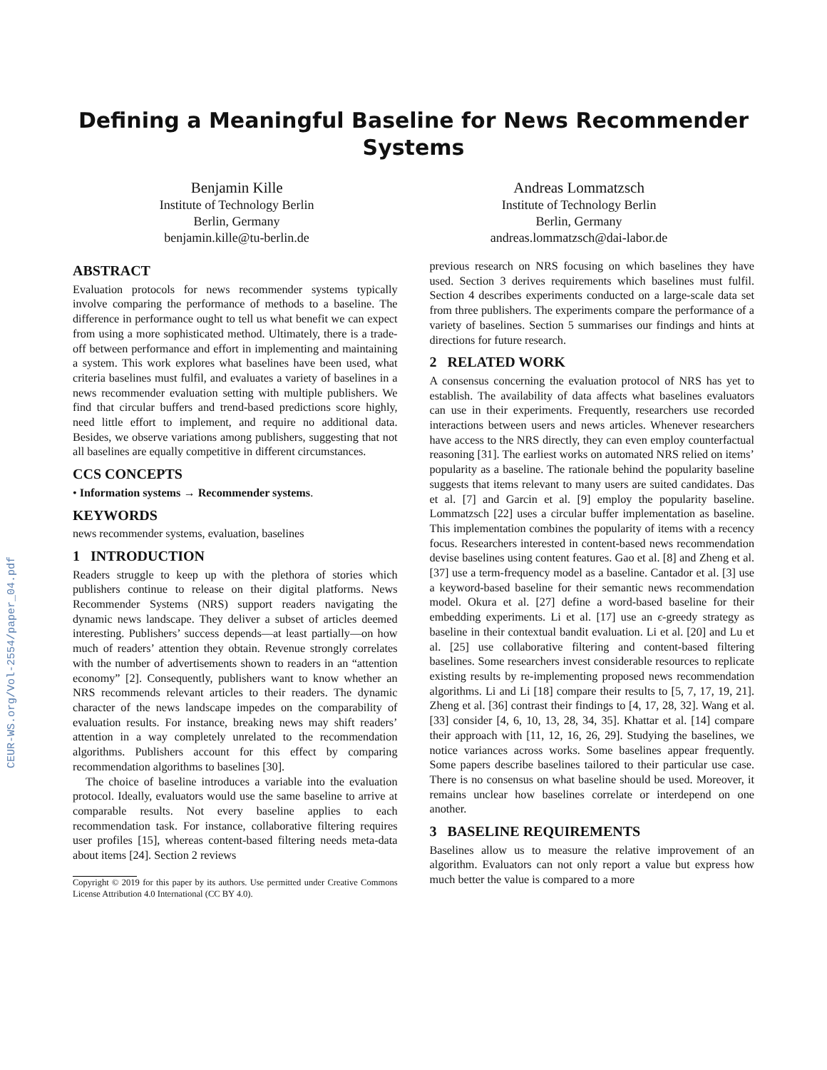CEUR-WS.org/Vol-2554/paper_04.pdf
Defining a Meaningful Baseline for News Recommender
Systems
Benjamin Kille
Institute of Technology Berlin
Berlin, Germany
benjamin.kille@tu-berlin.de
Andreas Lommatzsch
Institute of Technology Berlin
Berlin, Germany
andreas.lommatzsch@dai-labor.de
ABSTRACT
Evaluation protocols for news recommender systems typically involve comparing the performance of methods to a baseline. The difference in performance ought to tell us what benefit we can expect from using a more sophisticated method. Ultimately, there is a trade-off between performance and effort in implementing and maintaining a system. This work explores what baselines have been used, what criteria baselines must fulfil, and evaluates a variety of baselines in a news recommender evaluation setting with multiple publishers. We find that circular buffers and trend-based predictions score highly, need little effort to implement, and require no additional data. Besides, we observe variations among publishers, suggesting that not all baselines are equally competitive in different circumstances.
CCS CONCEPTS
• Information systems → Recommender systems.
KEYWORDS
news recommender systems, evaluation, baselines
1 INTRODUCTION
Readers struggle to keep up with the plethora of stories which publishers continue to release on their digital platforms. News Recommender Systems (NRS) support readers navigating the dynamic news landscape. They deliver a subset of articles deemed interesting. Publishers’ success depends—at least partially—on how much of readers’ attention they obtain. Revenue strongly correlates with the number of advertisements shown to readers in an “attention economy” [2]. Consequently, publishers want to know whether an NRS recommends relevant articles to their readers. The dynamic character of the news landscape impedes on the comparability of evaluation results. For instance, breaking news may shift readers’ attention in a way completely unrelated to the recommendation algorithms. Publishers account for this effect by comparing recommendation algorithms to baselines [30].
The choice of baseline introduces a variable into the evaluation protocol. Ideally, evaluators would use the same baseline to arrive at comparable results. Not every baseline applies to each recommendation task. For instance, collaborative filtering requires user profiles [15], whereas content-based filtering needs meta-data about items [24]. Section 2 reviews
Copyright © 2019 for this paper by its authors. Use permitted under Creative Commons License Attribution 4.0 International (CC BY 4.0).
previous research on NRS focusing on which baselines they have used. Section 3 derives requirements which baselines must fulfil. Section 4 describes experiments conducted on a large-scale data set from three publishers. The experiments compare the performance of a variety of baselines. Section 5 summarises our findings and hints at directions for future research.
2 RELATED WORK
A consensus concerning the evaluation protocol of NRS has yet to establish. The availability of data affects what baselines evaluators can use in their experiments. Frequently, researchers use recorded interactions between users and news articles. Whenever researchers have access to the NRS directly, they can even employ counterfactual reasoning [31]. The earliest works on automated NRS relied on items’ popularity as a baseline. The rationale behind the popularity baseline suggests that items relevant to many users are suited candidates. Das et al. [7] and Garcin et al. [9] employ the popularity baseline. Lommatzsch [22] uses a circular buffer implementation as baseline. This implementation combines the popularity of items with a recency focus. Researchers interested in content-based news recommendation devise baselines using content features. Gao et al. [8] and Zheng et al. [37] use a term-frequency model as a baseline. Cantador et al. [3] use a keyword-based baseline for their semantic news recommendation model. Okura et al. [27] define a word-based baseline for their embedding experiments. Li et al. [17] use an ϵ-greedy strategy as baseline in their contextual bandit evaluation. Li et al. [20] and Lu et al. [25] use collaborative filtering and content-based filtering baselines. Some researchers invest considerable resources to replicate existing results by re-implementing proposed news recommendation algorithms. Li and Li [18] compare their results to [5, 7, 17, 19, 21]. Zheng et al. [36] contrast their findings to [4, 17, 28, 32]. Wang et al. [33] consider [4, 6, 10, 13, 28, 34, 35]. Khattar et al. [14] compare their approach with [11, 12, 16, 26, 29]. Studying the baselines, we notice variances across works. Some baselines appear frequently. Some papers describe baselines tailored to their particular use case. There is no consensus on what baseline should be used. Moreover, it remains unclear how baselines correlate or interdepend on one another.
3 BASELINE REQUIREMENTS
Baselines allow us to measure the relative improvement of an algorithm. Evaluators can not only report a value but express how much better the value is compared to a more